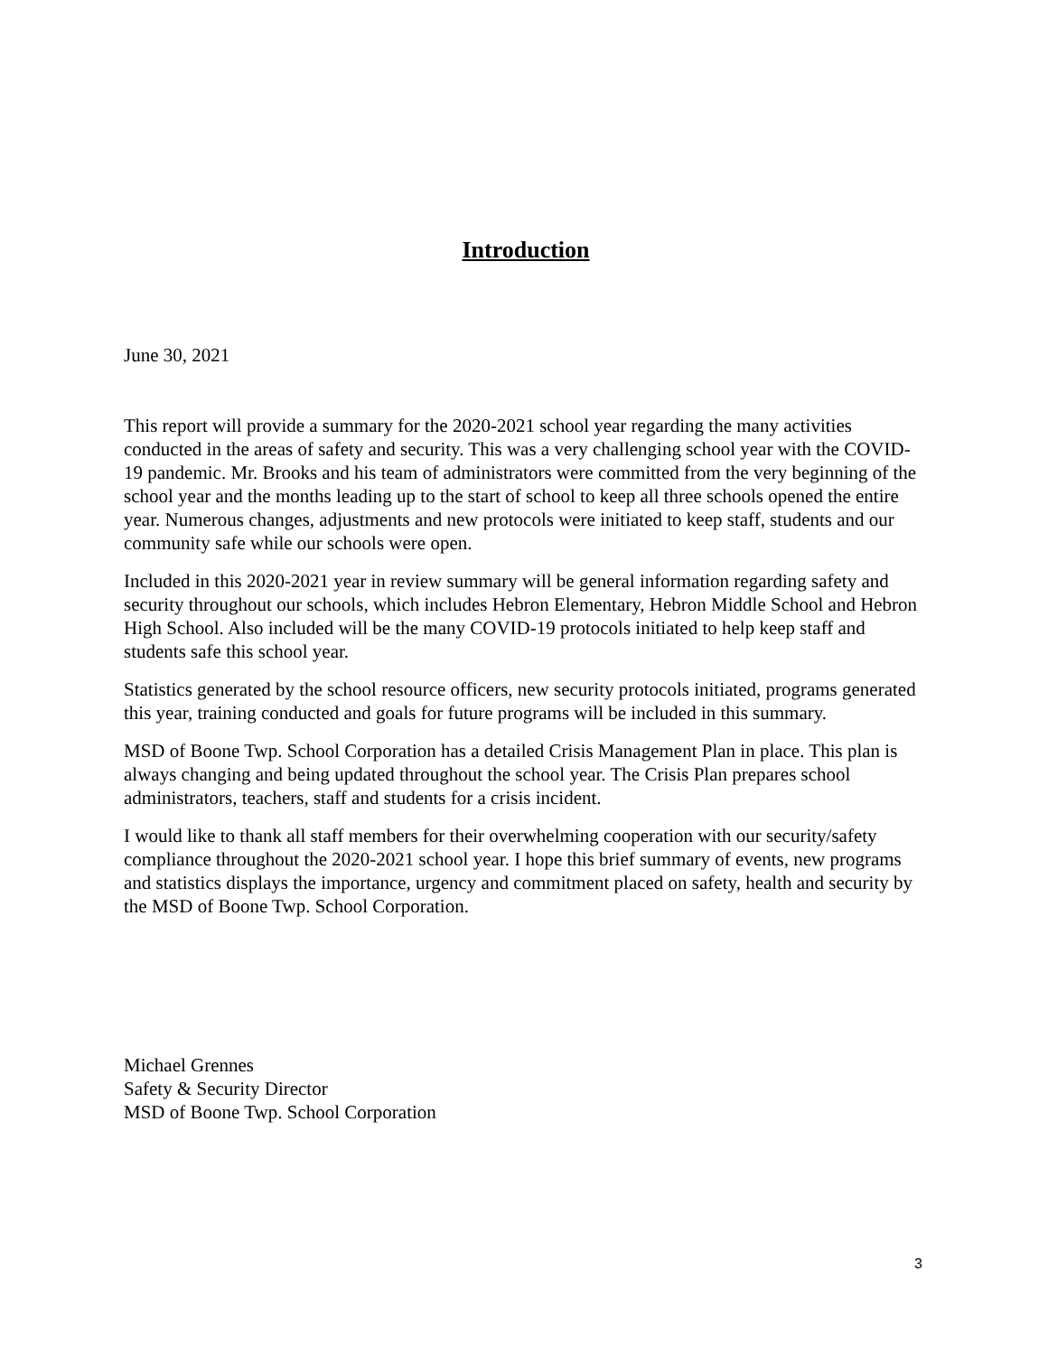Introduction
June 30, 2021
This report will provide a summary for the 2020-2021 school year regarding the many activities conducted in the areas of safety and security. This was a very challenging school year with the COVID-19 pandemic. Mr. Brooks and his team of administrators were committed from the very beginning of the school year and the months leading up to the start of school to keep all three schools opened the entire year. Numerous changes, adjustments and new protocols were initiated to keep staff, students and our community safe while our schools were open.
Included in this 2020-2021 year in review summary will be general information regarding safety and security throughout our schools, which includes Hebron Elementary, Hebron Middle School and Hebron High School. Also included will be the many COVID-19 protocols initiated to help keep staff and students safe this school year.
Statistics generated by the school resource officers, new security protocols initiated, programs generated this year, training conducted and goals for future programs will be included in this summary.
MSD of Boone Twp. School Corporation has a detailed Crisis Management Plan in place. This plan is always changing and being updated throughout the school year. The Crisis Plan prepares school administrators, teachers, staff and students for a crisis incident.
I would like to thank all staff members for their overwhelming cooperation with our security/safety compliance throughout the 2020-2021 school year. I hope this brief summary of events, new programs and statistics displays the importance, urgency and commitment placed on safety, health and security by the MSD of Boone Twp. School Corporation.
Michael Grennes
Safety & Security Director
MSD of Boone Twp. School Corporation
3